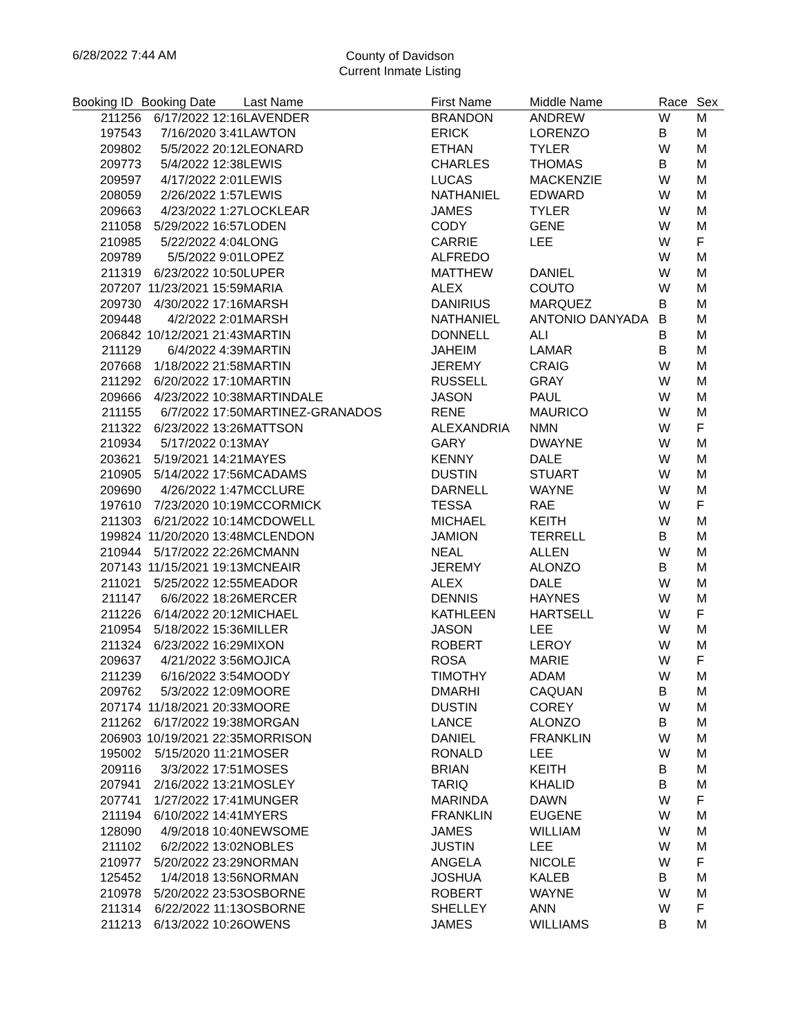6/28/2022 7:44 AM
County of Davidson
Current Inmate Listing
| Booking ID | Booking Date | Last Name | First Name | Middle Name | Race | Sex |
| --- | --- | --- | --- | --- | --- | --- |
| 211256 | 6/17/2022 12:16 | LAVENDER | BRANDON | ANDREW | W | M |
| 197543 | 7/16/2020 3:41 | LAWTON | ERICK | LORENZO | B | M |
| 209802 | 5/5/2022 20:12 | LEONARD | ETHAN | TYLER | W | M |
| 209773 | 5/4/2022 12:38 | LEWIS | CHARLES | THOMAS | B | M |
| 209597 | 4/17/2022 2:01 | LEWIS | LUCAS | MACKENZIE | W | M |
| 208059 | 2/26/2022 1:57 | LEWIS | NATHANIEL | EDWARD | W | M |
| 209663 | 4/23/2022 1:27 | LOCKLEAR | JAMES | TYLER | W | M |
| 211058 | 5/29/2022 16:57 | LODEN | CODY | GENE | W | M |
| 210985 | 5/22/2022 4:04 | LONG | CARRIE | LEE | W | F |
| 209789 | 5/5/2022 9:01 | LOPEZ | ALFREDO | | W | M |
| 211319 | 6/23/2022 10:50 | LUPER | MATTHEW | DANIEL | W | M |
| 207207 | 11/23/2021 15:59 | MARIA | ALEX | COUTO | W | M |
| 209730 | 4/30/2022 17:16 | MARSH | DANIRIUS | MARQUEZ | B | M |
| 209448 | 4/2/2022 2:01 | MARSH | NATHANIEL | ANTONIO DANYADA | B | M |
| 206842 | 10/12/2021 21:43 | MARTIN | DONNELL | ALI | B | M |
| 211129 | 6/4/2022 4:39 | MARTIN | JAHEIM | LAMAR | B | M |
| 207668 | 1/18/2022 21:58 | MARTIN | JEREMY | CRAIG | W | M |
| 211292 | 6/20/2022 17:10 | MARTIN | RUSSELL | GRAY | W | M |
| 209666 | 4/23/2022 10:38 | MARTINDALE | JASON | PAUL | W | M |
| 211155 | 6/7/2022 17:50 | MARTINEZ-GRANADOS | RENE | MAURICO | W | M |
| 211322 | 6/23/2022 13:26 | MATTSON | ALEXANDRIA | NMN | W | F |
| 210934 | 5/17/2022 0:13 | MAY | GARY | DWAYNE | W | M |
| 203621 | 5/19/2021 14:21 | MAYES | KENNY | DALE | W | M |
| 210905 | 5/14/2022 17:56 | MCADAMS | DUSTIN | STUART | W | M |
| 209690 | 4/26/2022 1:47 | MCCLURE | DARNELL | WAYNE | W | M |
| 197610 | 7/23/2020 10:19 | MCCORMICK | TESSA | RAE | W | F |
| 211303 | 6/21/2022 10:14 | MCDOWELL | MICHAEL | KEITH | W | M |
| 199824 | 11/20/2020 13:48 | MCLENDON | JAMION | TERRELL | B | M |
| 210944 | 5/17/2022 22:26 | MCMANN | NEAL | ALLEN | W | M |
| 207143 | 11/15/2021 19:13 | MCNEAIR | JEREMY | ALONZO | B | M |
| 211021 | 5/25/2022 12:55 | MEADOR | ALEX | DALE | W | M |
| 211147 | 6/6/2022 18:26 | MERCER | DENNIS | HAYNES | W | M |
| 211226 | 6/14/2022 20:12 | MICHAEL | KATHLEEN | HARTSELL | W | F |
| 210954 | 5/18/2022 15:36 | MILLER | JASON | LEE | W | M |
| 211324 | 6/23/2022 16:29 | MIXON | ROBERT | LEROY | W | M |
| 209637 | 4/21/2022 3:56 | MOJICA | ROSA | MARIE | W | F |
| 211239 | 6/16/2022 3:54 | MOODY | TIMOTHY | ADAM | W | M |
| 209762 | 5/3/2022 12:09 | MOORE | DMARHI | CAQUAN | B | M |
| 207174 | 11/18/2021 20:33 | MOORE | DUSTIN | COREY | W | M |
| 211262 | 6/17/2022 19:38 | MORGAN | LANCE | ALONZO | B | M |
| 206903 | 10/19/2021 22:35 | MORRISON | DANIEL | FRANKLIN | W | M |
| 195002 | 5/15/2020 11:21 | MOSER | RONALD | LEE | W | M |
| 209116 | 3/3/2022 17:51 | MOSES | BRIAN | KEITH | B | M |
| 207941 | 2/16/2022 13:21 | MOSLEY | TARIQ | KHALID | B | M |
| 207741 | 1/27/2022 17:41 | MUNGER | MARINDA | DAWN | W | F |
| 211194 | 6/10/2022 14:41 | MYERS | FRANKLIN | EUGENE | W | M |
| 128090 | 4/9/2018 10:40 | NEWSOME | JAMES | WILLIAM | W | M |
| 211102 | 6/2/2022 13:02 | NOBLES | JUSTIN | LEE | W | M |
| 210977 | 5/20/2022 23:29 | NORMAN | ANGELA | NICOLE | W | F |
| 125452 | 1/4/2018 13:56 | NORMAN | JOSHUA | KALEB | B | M |
| 210978 | 5/20/2022 23:53 | OSBORNE | ROBERT | WAYNE | W | M |
| 211314 | 6/22/2022 11:13 | OSBORNE | SHELLEY | ANN | W | F |
| 211213 | 6/13/2022 10:26 | OWENS | JAMES | WILLIAMS | B | M |